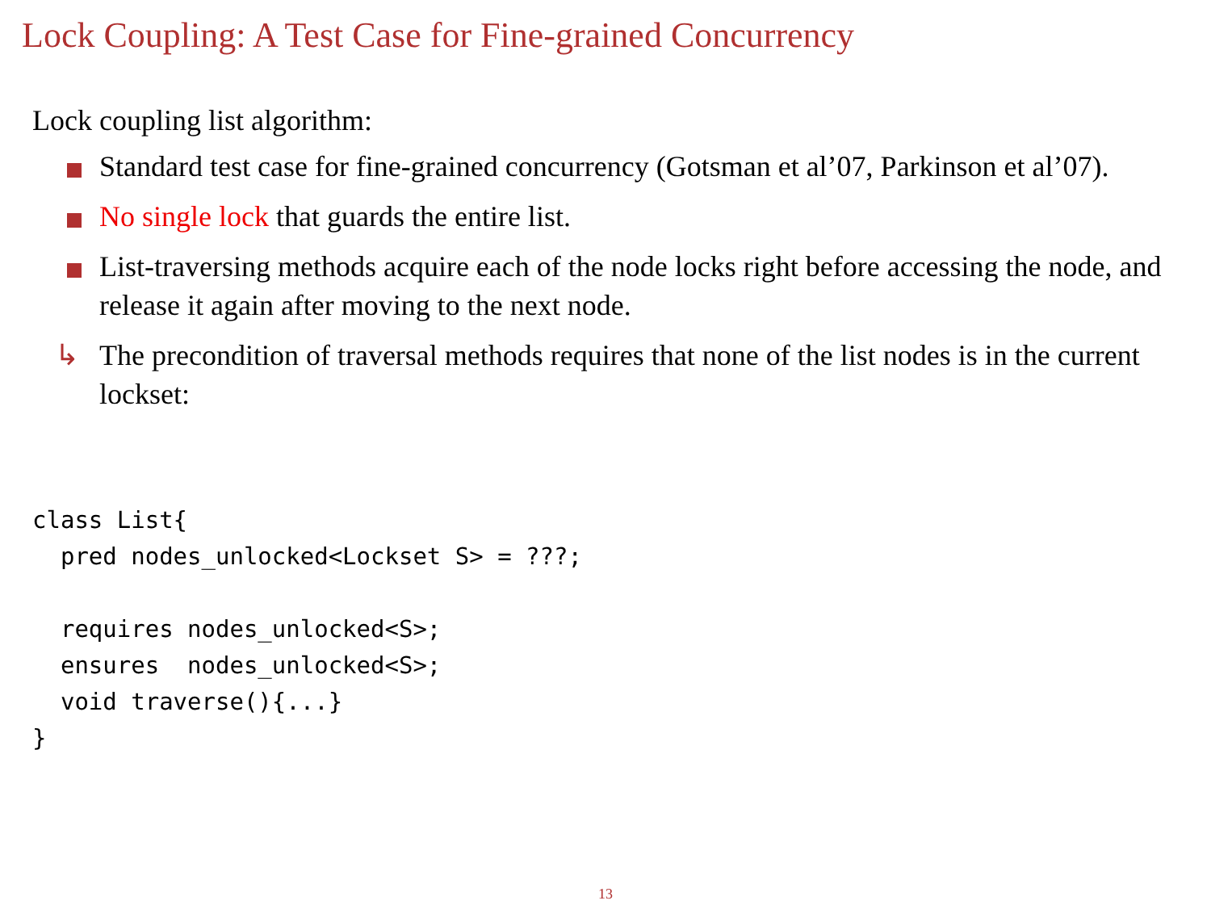Lock Coupling: A Test Case for Fine-grained Concurrency
Lock coupling list algorithm:
Standard test case for fine-grained concurrency (Gotsman et al’07, Parkinson et al’07).
No single lock that guards the entire list.
List-traversing methods acquire each of the node locks right before accessing the node, and release it again after moving to the next node.
↳ The precondition of traversal methods requires that none of the list nodes is in the current lockset:
class List{
  pred nodes_unlocked<Lockset S> = ???;

  requires nodes_unlocked<S>;
  ensures  nodes_unlocked<S>;
  void traverse(){...}
}
13